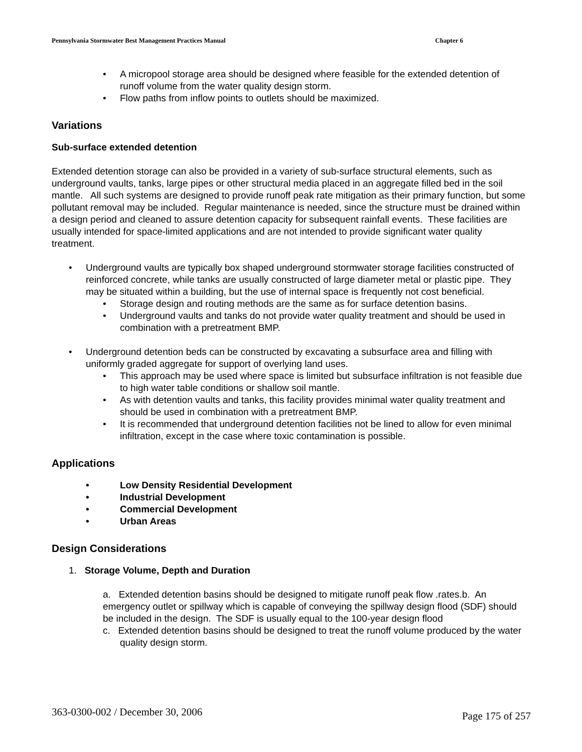Pennsylvania Stormwater Best Management Practices Manual Chapter 6
• A micropool storage area should be designed where feasible for the extended detention of runoff volume from the water quality design storm.
• Flow paths from inflow points to outlets should be maximized.
Variations
Sub-surface extended detention
Extended detention storage can also be provided in a variety of sub-surface structural elements, such as underground vaults, tanks, large pipes or other structural media placed in an aggregate filled bed in the soil mantle. All such systems are designed to provide runoff peak rate mitigation as their primary function, but some pollutant removal may be included. Regular maintenance is needed, since the structure must be drained within a design period and cleaned to assure detention capacity for subsequent rainfall events. These facilities are usually intended for space-limited applications and are not intended to provide significant water quality treatment.
• Underground vaults are typically box shaped underground stormwater storage facilities constructed of reinforced concrete, while tanks are usually constructed of large diameter metal or plastic pipe. They may be situated within a building, but the use of internal space is frequently not cost beneficial.
• Storage design and routing methods are the same as for surface detention basins.
• Underground vaults and tanks do not provide water quality treatment and should be used in combination with a pretreatment BMP.
• Underground detention beds can be constructed by excavating a subsurface area and filling with uniformly graded aggregate for support of overlying land uses.
• This approach may be used where space is limited but subsurface infiltration is not feasible due to high water table conditions or shallow soil mantle.
• As with detention vaults and tanks, this facility provides minimal water quality treatment and should be used in combination with a pretreatment BMP.
• It is recommended that underground detention facilities not be lined to allow for even minimal infiltration, except in the case where toxic contamination is possible.
Applications
• Low Density Residential Development
• Industrial Development
• Commercial Development
• Urban Areas
Design Considerations
1. Storage Volume, Depth and Duration
a. Extended detention basins should be designed to mitigate runoff peak flow .rates.b. An emergency outlet or spillway which is capable of conveying the spillway design flood (SDF) should be included in the design. The SDF is usually equal to the 100-year design flood
c. Extended detention basins should be designed to treat the runoff volume produced by the water quality design storm.
363-0300-002 / December 30, 2006 Page 175 of 257